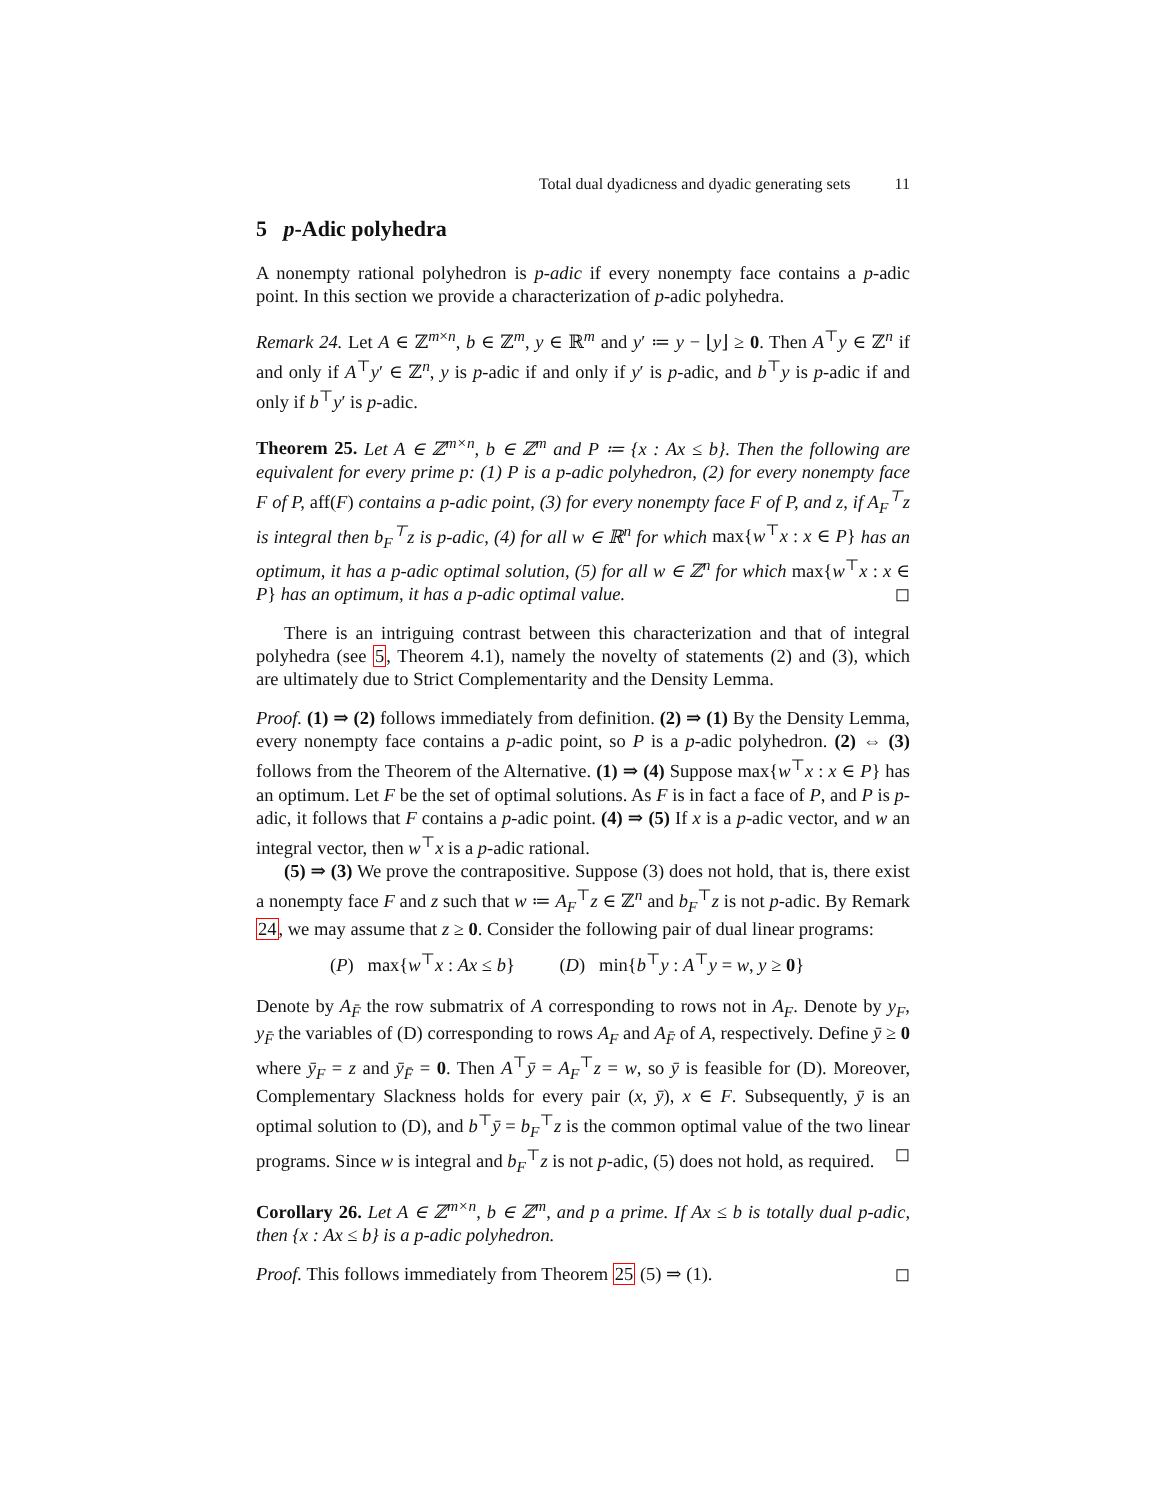Total dual dyadicness and dyadic generating sets 11
5 p-Adic polyhedra
A nonempty rational polyhedron is p-adic if every nonempty face contains a p-adic point. In this section we provide a characterization of p-adic polyhedra.
Remark 24. Let A ∈ ℤ<sup>m×n</sup>, b ∈ ℤ<sup>m</sup>, y ∈ ℝ<sup>m</sup> and y′ ≔ y − ⌊y⌋ ≥ 0. Then A<sup>⊤</sup>y ∈ ℤ<sup>n</sup> if and only if A<sup>⊤</sup>y′ ∈ ℤ<sup>n</sup>, y is p-adic if and only if y′ is p-adic, and b<sup>⊤</sup>y is p-adic if and only if b<sup>⊤</sup>y′ is p-adic.
Theorem 25. Let A ∈ ℤ<sup>m×n</sup>, b ∈ ℤ<sup>m</sup> and P ≔ {x : Ax ≤ b}. Then the following are equivalent for every prime p: (1) P is a p-adic polyhedron, (2) for every nonempty face F of P, aff(F) contains a p-adic point, (3) for every nonempty face F of P, and z, if A<sub>F</sub><sup>⊤</sup>z is integral then b<sub>F</sub><sup>⊤</sup>z is p-adic, (4) for all w ∈ ℝ<sup>n</sup> for which max{w<sup>⊤</sup>x : x ∈ P} has an optimum, it has a p-adic optimal solution, (5) for all w ∈ ℤ<sup>n</sup> for which max{w<sup>⊤</sup>x : x ∈ P} has an optimum, it has a p-adic optimal value. ◻
There is an intriguing contrast between this characterization and that of integral polyhedra (see 5, Theorem 4.1), namely the novelty of statements (2) and (3), which are ultimately due to Strict Complementarity and the Density Lemma.
Proof. (1) ⇒ (2) follows immediately from definition. (2) ⇒ (1) By the Density Lemma, every nonempty face contains a p-adic point, so P is a p-adic polyhedron. (2) ⇔ (3) follows from the Theorem of the Alternative. (1) ⇒ (4) Suppose max{w<sup>⊤</sup>x : x ∈ P} has an optimum. Let F be the set of optimal solutions. As F is in fact a face of P, and P is p-adic, it follows that F contains a p-adic point. (4) ⇒ (5) If x is a p-adic vector, and w an integral vector, then w<sup>⊤</sup>x is a p-adic rational.
(5) ⇒ (3) We prove the contrapositive. Suppose (3) does not hold, that is, there exist a nonempty face F and z such that w ≔ A<sub>F</sub><sup>⊤</sup>z ∈ ℤ<sup>n</sup> and b<sub>F</sub><sup>⊤</sup>z is not p-adic. By Remark 24, we may assume that z ≥ 0. Consider the following pair of dual linear programs:
(P) max{w<sup>⊤</sup>x : Ax ≤ b} (D) min{b<sup>⊤</sup>y : A<sup>⊤</sup>y = w, y ≥ 0}
Denote by A<sub>F̄</sub> the row submatrix of A corresponding to rows not in A<sub>F</sub>. Denote by y<sub>F</sub>, y<sub>F̄</sub> the variables of (D) corresponding to rows A<sub>F</sub> and A<sub>F̄</sub> of A, respectively. Define ȳ ≥ 0 where ȳ<sub>F</sub> = z and ȳ<sub>F̄</sub> = 0. Then A<sup>⊤</sup>ȳ = A<sub>F</sub><sup>⊤</sup>z = w, so ȳ is feasible for (D). Moreover, Complementary Slackness holds for every pair (x, ȳ), x ∈ F. Subsequently, ȳ is an optimal solution to (D), and b<sup>⊤</sup>ȳ = b<sub>F</sub><sup>⊤</sup>z is the common optimal value of the two linear programs. Since w is integral and b<sub>F</sub><sup>⊤</sup>z is not p-adic, (5) does not hold, as required. ◻
Corollary 26. Let A ∈ ℤ<sup>m×n</sup>, b ∈ ℤ<sup>m</sup>, and p a prime. If Ax ≤ b is totally dual p-adic, then {x : Ax ≤ b} is a p-adic polyhedron.
Proof. This follows immediately from Theorem 25 (5) ⇒ (1). ◻